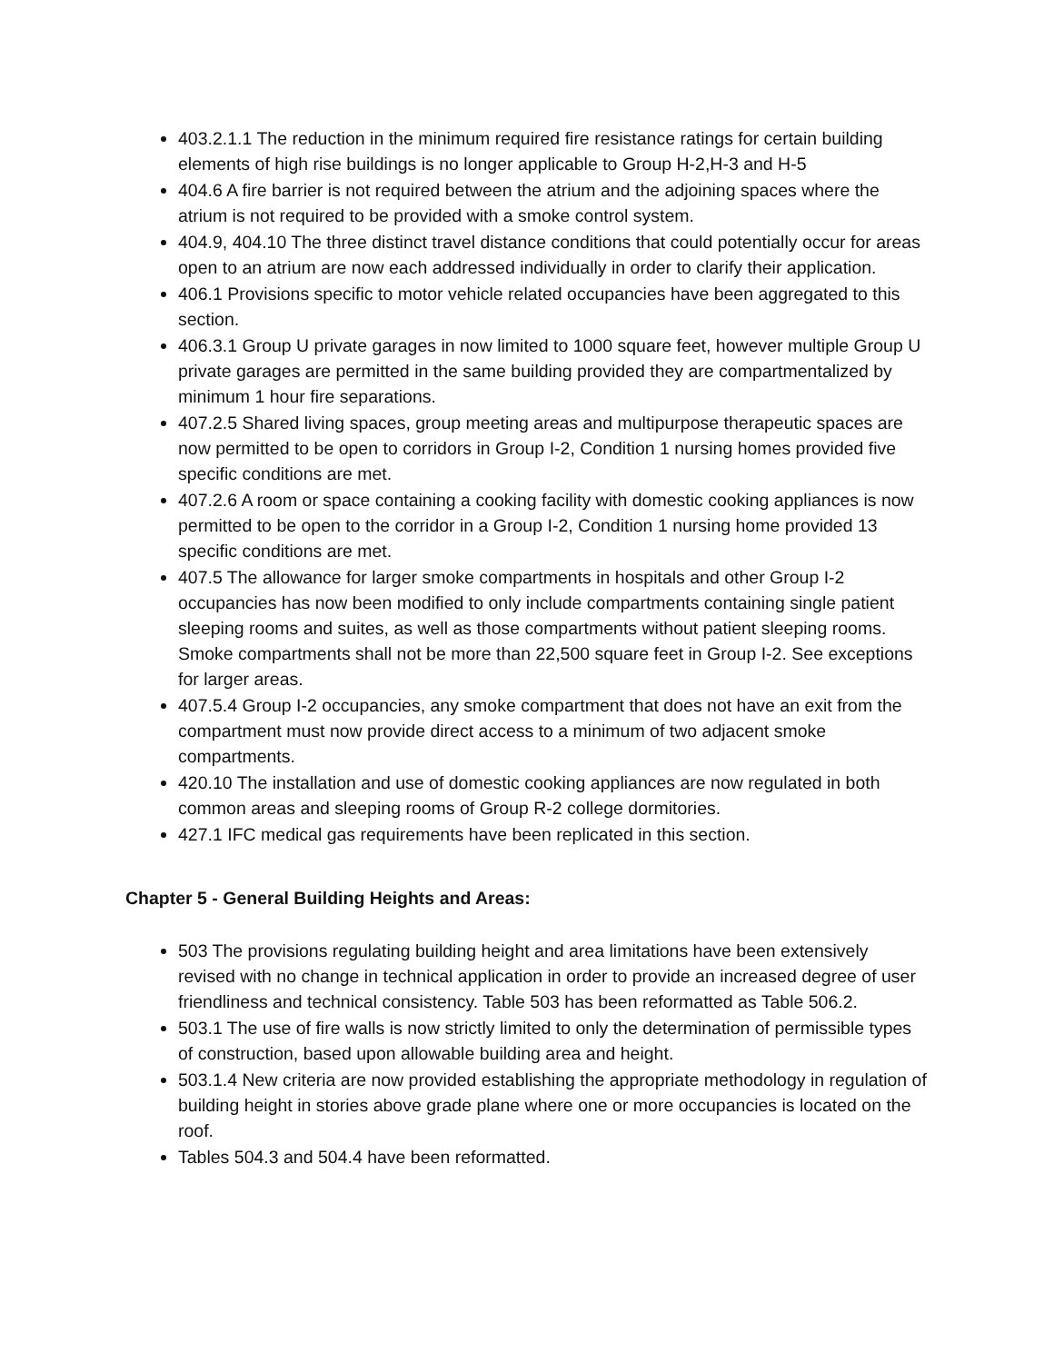403.2.1.1 The reduction in the minimum required fire resistance ratings for certain building elements of high rise buildings is no longer applicable to Group H-2,H-3 and H-5
404.6 A fire barrier is not required between the atrium and the adjoining spaces where the atrium is not required to be provided with a smoke control system.
404.9, 404.10 The three distinct travel distance conditions that could potentially occur for areas open to an atrium are now each addressed individually in order to clarify their application.
406.1 Provisions specific to motor vehicle related occupancies have been aggregated to this section.
406.3.1 Group U private garages in now limited to 1000 square feet, however multiple Group U private garages are permitted in the same building provided they are compartmentalized by minimum 1 hour fire separations.
407.2.5 Shared living spaces, group meeting areas and multipurpose therapeutic spaces are now permitted to be open to corridors in Group I-2, Condition 1 nursing homes provided five specific conditions are met.
407.2.6 A room or space containing a cooking facility with domestic cooking appliances is now permitted to be open to the corridor in a Group I-2, Condition 1 nursing home provided 13 specific conditions are met.
407.5 The allowance for larger smoke compartments in hospitals and other Group I-2 occupancies has now been modified to only include compartments containing single patient sleeping rooms and suites, as well as those compartments without patient sleeping rooms. Smoke compartments shall not be more than 22,500 square feet in Group I-2. See exceptions for larger areas.
407.5.4 Group I-2 occupancies, any smoke compartment that does not have an exit from the compartment must now provide direct access to a minimum of two adjacent smoke compartments.
420.10 The installation and use of domestic cooking appliances are now regulated in both common areas and sleeping rooms of Group R-2 college dormitories.
427.1 IFC medical gas requirements have been replicated in this section.
Chapter 5 - General Building Heights and Areas:
503 The provisions regulating building height and area limitations have been extensively revised with no change in technical application in order to provide an increased degree of user friendliness and technical consistency. Table 503 has been reformatted as Table 506.2.
503.1 The use of fire walls is now strictly limited to only the determination of permissible types of construction, based upon allowable building area and height.
503.1.4 New criteria are now provided establishing the appropriate methodology in regulation of building height in stories above grade plane where one or more occupancies is located on the roof.
Tables 504.3 and 504.4 have been reformatted.